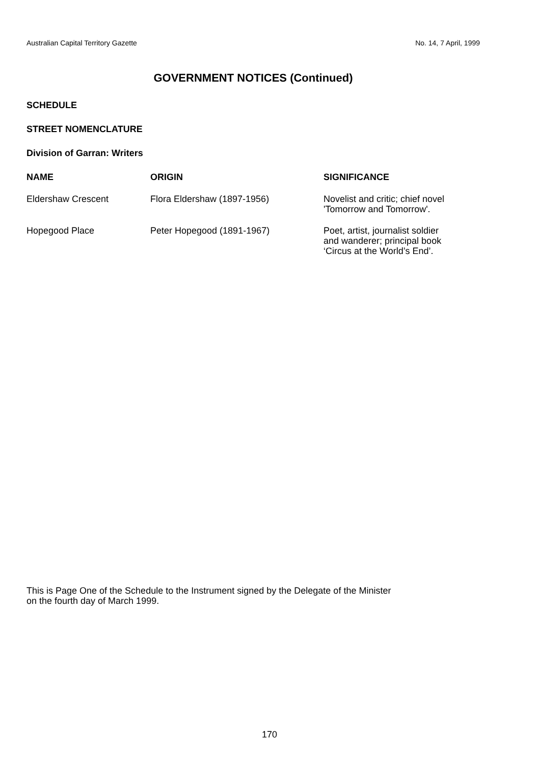Australian Capital Territory Gazette No. 14, 7 April, 1999
GOVERNMENT NOTICES (Continued)
SCHEDULE
STREET NOMENCLATURE
Division of Garran: Writers
| NAME | ORIGIN | SIGNIFICANCE |
| --- | --- | --- |
| Eldershaw Crescent | Flora Eldershaw (1897-1956) | Novelist and critic; chief novel 'Tomorrow and Tomorrow'. |
| Hopegood Place | Peter Hopegood (1891-1967) | Poet, artist, journalist soldier and wanderer; principal book ‘Circus at the World’s End’. |
This is Page One of the Schedule to the Instrument signed by the Delegate of the Minister
on the fourth day of March 1999.
170